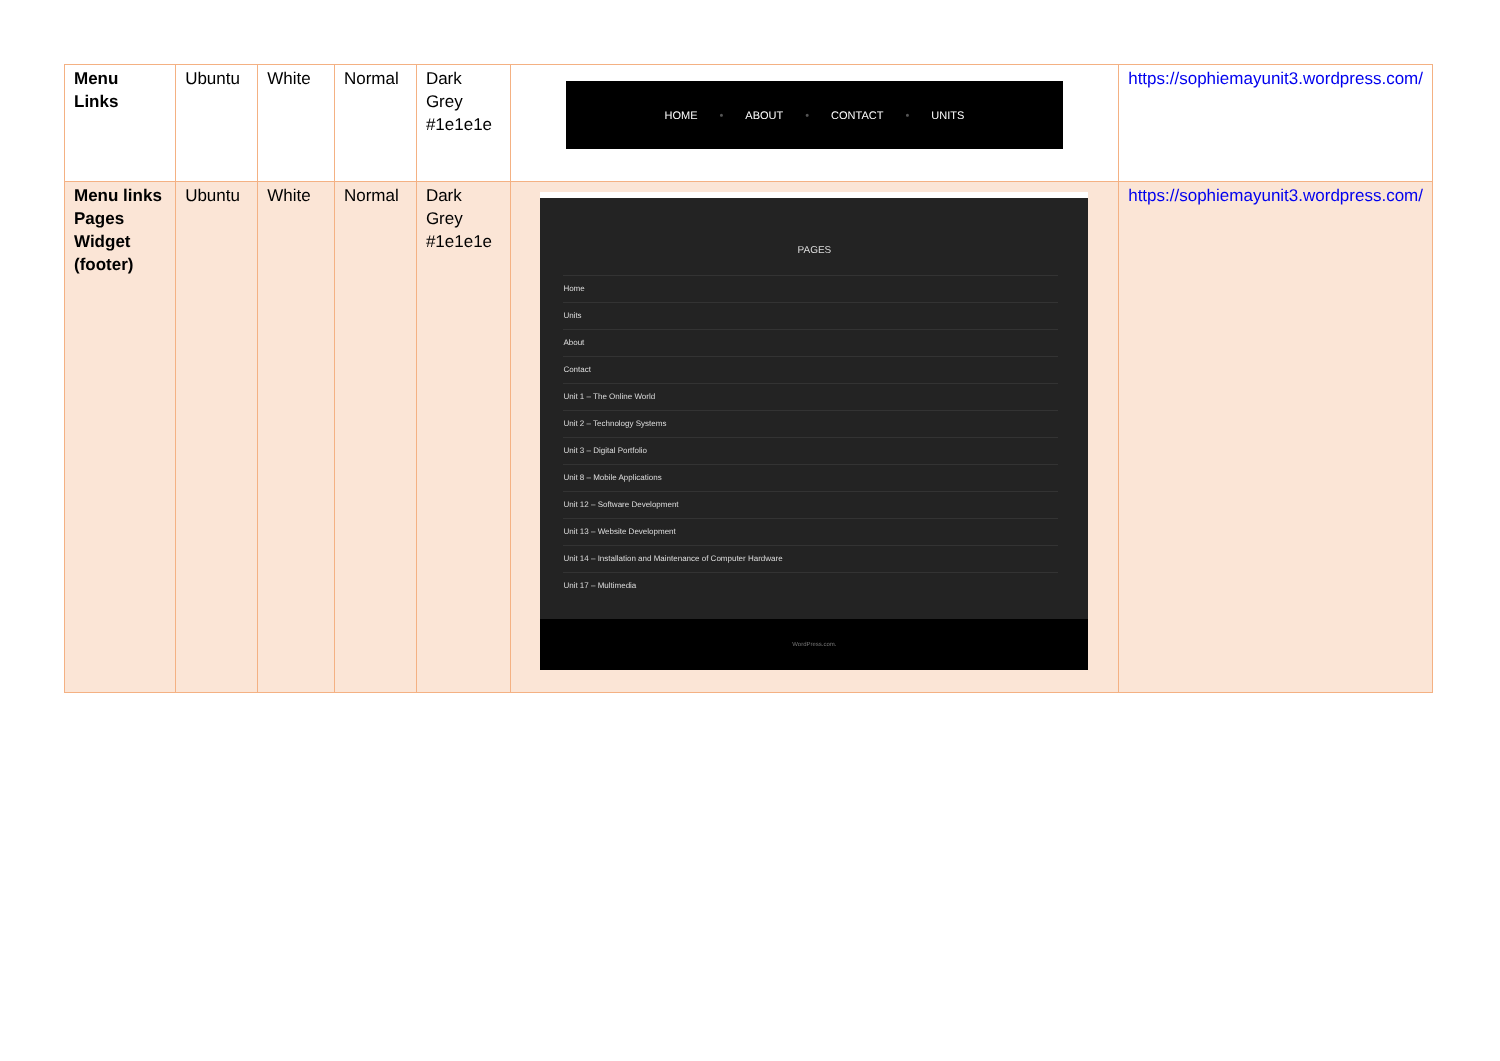| Menu Links | Ubuntu | White | Normal | Dark Grey #1e1e1e | HOME • ABOUT • CONTACT • UNITS | https://sophiemayunit3.wordpress.com/ |
| Menu links Pages Widget (footer) | Ubuntu | White | Normal | Dark Grey #1e1e1e | PAGES Home Units About Contact Unit 1 – The Online World Unit 2 – Technology Systems Unit 3 – Digital Portfolio Unit 8 – Mobile Applications Unit 12 – Software Development Unit 13 – Website Development Unit 14 – Installation and Maintenance of Computer Hardware Unit 17 – Multimedia WordPress.com. | https://sophiemayunit3.wordpress.com/ |